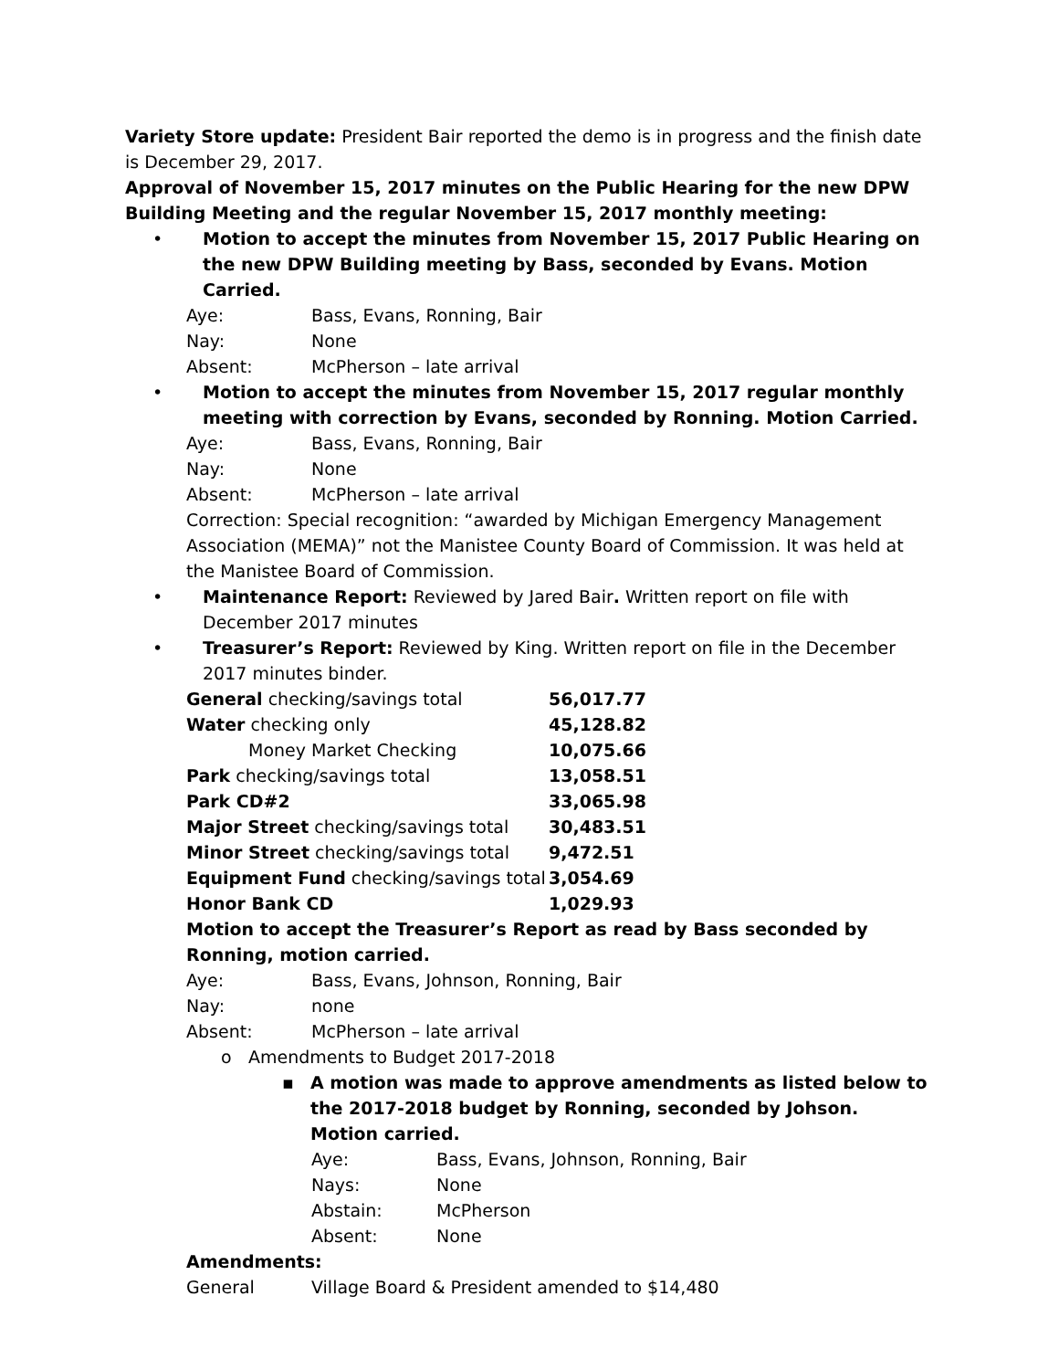Variety Store update: President Bair reported the demo is in progress and the finish date is December 29, 2017.
Approval of November 15, 2017 minutes on the Public Hearing for the new DPW Building Meeting and the regular November 15, 2017 monthly meeting:
• Motion to accept the minutes from November 15, 2017 Public Hearing on the new DPW Building meeting by Bass, seconded by Evans. Motion Carried.
Aye: Bass, Evans, Ronning, Bair Nay: None Absent: McPherson – late arrival
• Motion to accept the minutes from November 15, 2017 regular monthly meeting with correction by Evans, seconded by Ronning. Motion Carried.
Aye: Bass, Evans, Ronning, Bair Nay: None Absent: McPherson – late arrival
Correction: Special recognition: “awarded by Michigan Emergency Management Association (MEMA)” not the Manistee County Board of Commission. It was held at the Manistee Board of Commission.
• Maintenance Report: Reviewed by Jared Bair. Written report on file with December 2017 minutes
• Treasurer’s Report: Reviewed by King. Written report on file in the December 2017 minutes binder.
| General checking/savings total | 56,017.77 |
| Water checking only | 45,128.82 |
| Money Market Checking | 10,075.66 |
| Park checking/savings total | 13,058.51 |
| Park CD#2 | 33,065.98 |
| Major Street checking/savings total | 30,483.51 |
| Minor Street checking/savings total | 9,472.51 |
| Equipment Fund checking/savings total | 3,054.69 |
| Honor Bank CD | 1,029.93 |
Motion to accept the Treasurer’s Report as read by Bass seconded by Ronning, motion carried.
Aye: Bass, Evans, Johnson, Ronning, Bair Nay: none Absent: McPherson – late arrival
o Amendments to Budget 2017-2018
▪ A motion was made to approve amendments as listed below to the 2017-2018 budget by Ronning, seconded by Johson. Motion carried.
Aye: Bass, Evans, Johnson, Ronning, Bair Nays: None Abstain: McPherson Absent: None
Amendments:
General Village Board & President amended to $14,480